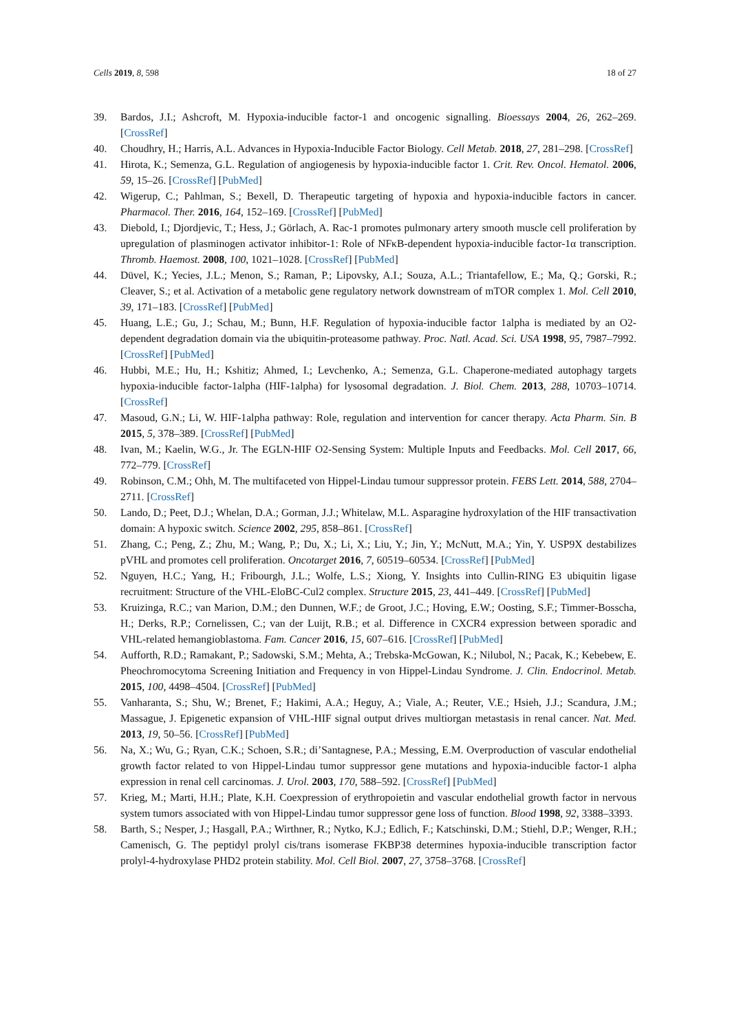Cells 2019, 8, 598 18 of 27
39. Bardos, J.I.; Ashcroft, M. Hypoxia-inducible factor-1 and oncogenic signalling. Bioessays 2004, 26, 262–269. [CrossRef]
40. Choudhry, H.; Harris, A.L. Advances in Hypoxia-Inducible Factor Biology. Cell Metab. 2018, 27, 281–298. [CrossRef]
41. Hirota, K.; Semenza, G.L. Regulation of angiogenesis by hypoxia-inducible factor 1. Crit. Rev. Oncol. Hematol. 2006, 59, 15–26. [CrossRef] [PubMed]
42. Wigerup, C.; Pahlman, S.; Bexell, D. Therapeutic targeting of hypoxia and hypoxia-inducible factors in cancer. Pharmacol. Ther. 2016, 164, 152–169. [CrossRef] [PubMed]
43. Diebold, I.; Djordjevic, T.; Hess, J.; Görlach, A. Rac-1 promotes pulmonary artery smooth muscle cell proliferation by upregulation of plasminogen activator inhibitor-1: Role of NFκB-dependent hypoxia-inducible factor-1α transcription. Thromb. Haemost. 2008, 100, 1021–1028. [CrossRef] [PubMed]
44. Düvel, K.; Yecies, J.L.; Menon, S.; Raman, P.; Lipovsky, A.I.; Souza, A.L.; Triantafellow, E.; Ma, Q.; Gorski, R.; Cleaver, S.; et al. Activation of a metabolic gene regulatory network downstream of mTOR complex 1. Mol. Cell 2010, 39, 171–183. [CrossRef] [PubMed]
45. Huang, L.E.; Gu, J.; Schau, M.; Bunn, H.F. Regulation of hypoxia-inducible factor 1alpha is mediated by an O2-dependent degradation domain via the ubiquitin-proteasome pathway. Proc. Natl. Acad. Sci. USA 1998, 95, 7987–7992. [CrossRef] [PubMed]
46. Hubbi, M.E.; Hu, H.; Kshitiz; Ahmed, I.; Levchenko, A.; Semenza, G.L. Chaperone-mediated autophagy targets hypoxia-inducible factor-1alpha (HIF-1alpha) for lysosomal degradation. J. Biol. Chem. 2013, 288, 10703–10714. [CrossRef]
47. Masoud, G.N.; Li, W. HIF-1alpha pathway: Role, regulation and intervention for cancer therapy. Acta Pharm. Sin. B 2015, 5, 378–389. [CrossRef] [PubMed]
48. Ivan, M.; Kaelin, W.G., Jr. The EGLN-HIF O2-Sensing System: Multiple Inputs and Feedbacks. Mol. Cell 2017, 66, 772–779. [CrossRef]
49. Robinson, C.M.; Ohh, M. The multifaceted von Hippel-Lindau tumour suppressor protein. FEBS Lett. 2014, 588, 2704–2711. [CrossRef]
50. Lando, D.; Peet, D.J.; Whelan, D.A.; Gorman, J.J.; Whitelaw, M.L. Asparagine hydroxylation of the HIF transactivation domain: A hypoxic switch. Science 2002, 295, 858–861. [CrossRef]
51. Zhang, C.; Peng, Z.; Zhu, M.; Wang, P.; Du, X.; Li, X.; Liu, Y.; Jin, Y.; McNutt, M.A.; Yin, Y. USP9X destabilizes pVHL and promotes cell proliferation. Oncotarget 2016, 7, 60519–60534. [CrossRef] [PubMed]
52. Nguyen, H.C.; Yang, H.; Fribourgh, J.L.; Wolfe, L.S.; Xiong, Y. Insights into Cullin-RING E3 ubiquitin ligase recruitment: Structure of the VHL-EloBC-Cul2 complex. Structure 2015, 23, 441–449. [CrossRef] [PubMed]
53. Kruizinga, R.C.; van Marion, D.M.; den Dunnen, W.F.; de Groot, J.C.; Hoving, E.W.; Oosting, S.F.; Timmer-Bosscha, H.; Derks, R.P.; Cornelissen, C.; van der Luijt, R.B.; et al. Difference in CXCR4 expression between sporadic and VHL-related hemangioblastoma. Fam. Cancer 2016, 15, 607–616. [CrossRef] [PubMed]
54. Aufforth, R.D.; Ramakant, P.; Sadowski, S.M.; Mehta, A.; Trebska-McGowan, K.; Nilubol, N.; Pacak, K.; Kebebew, E. Pheochromocytoma Screening Initiation and Frequency in von Hippel-Lindau Syndrome. J. Clin. Endocrinol. Metab. 2015, 100, 4498–4504. [CrossRef] [PubMed]
55. Vanharanta, S.; Shu, W.; Brenet, F.; Hakimi, A.A.; Heguy, A.; Viale, A.; Reuter, V.E.; Hsieh, J.J.; Scandura, J.M.; Massague, J. Epigenetic expansion of VHL-HIF signal output drives multiorgan metastasis in renal cancer. Nat. Med. 2013, 19, 50–56. [CrossRef] [PubMed]
56. Na, X.; Wu, G.; Ryan, C.K.; Schoen, S.R.; di’Santagnese, P.A.; Messing, E.M. Overproduction of vascular endothelial growth factor related to von Hippel-Lindau tumor suppressor gene mutations and hypoxia-inducible factor-1 alpha expression in renal cell carcinomas. J. Urol. 2003, 170, 588–592. [CrossRef] [PubMed]
57. Krieg, M.; Marti, H.H.; Plate, K.H. Coexpression of erythropoietin and vascular endothelial growth factor in nervous system tumors associated with von Hippel-Lindau tumor suppressor gene loss of function. Blood 1998, 92, 3388–3393.
58. Barth, S.; Nesper, J.; Hasgall, P.A.; Wirthner, R.; Nytko, K.J.; Edlich, F.; Katschinski, D.M.; Stiehl, D.P.; Wenger, R.H.; Camenisch, G. The peptidyl prolyl cis/trans isomerase FKBP38 determines hypoxia-inducible transcription factor prolyl-4-hydroxylase PHD2 protein stability. Mol. Cell Biol. 2007, 27, 3758–3768. [CrossRef]